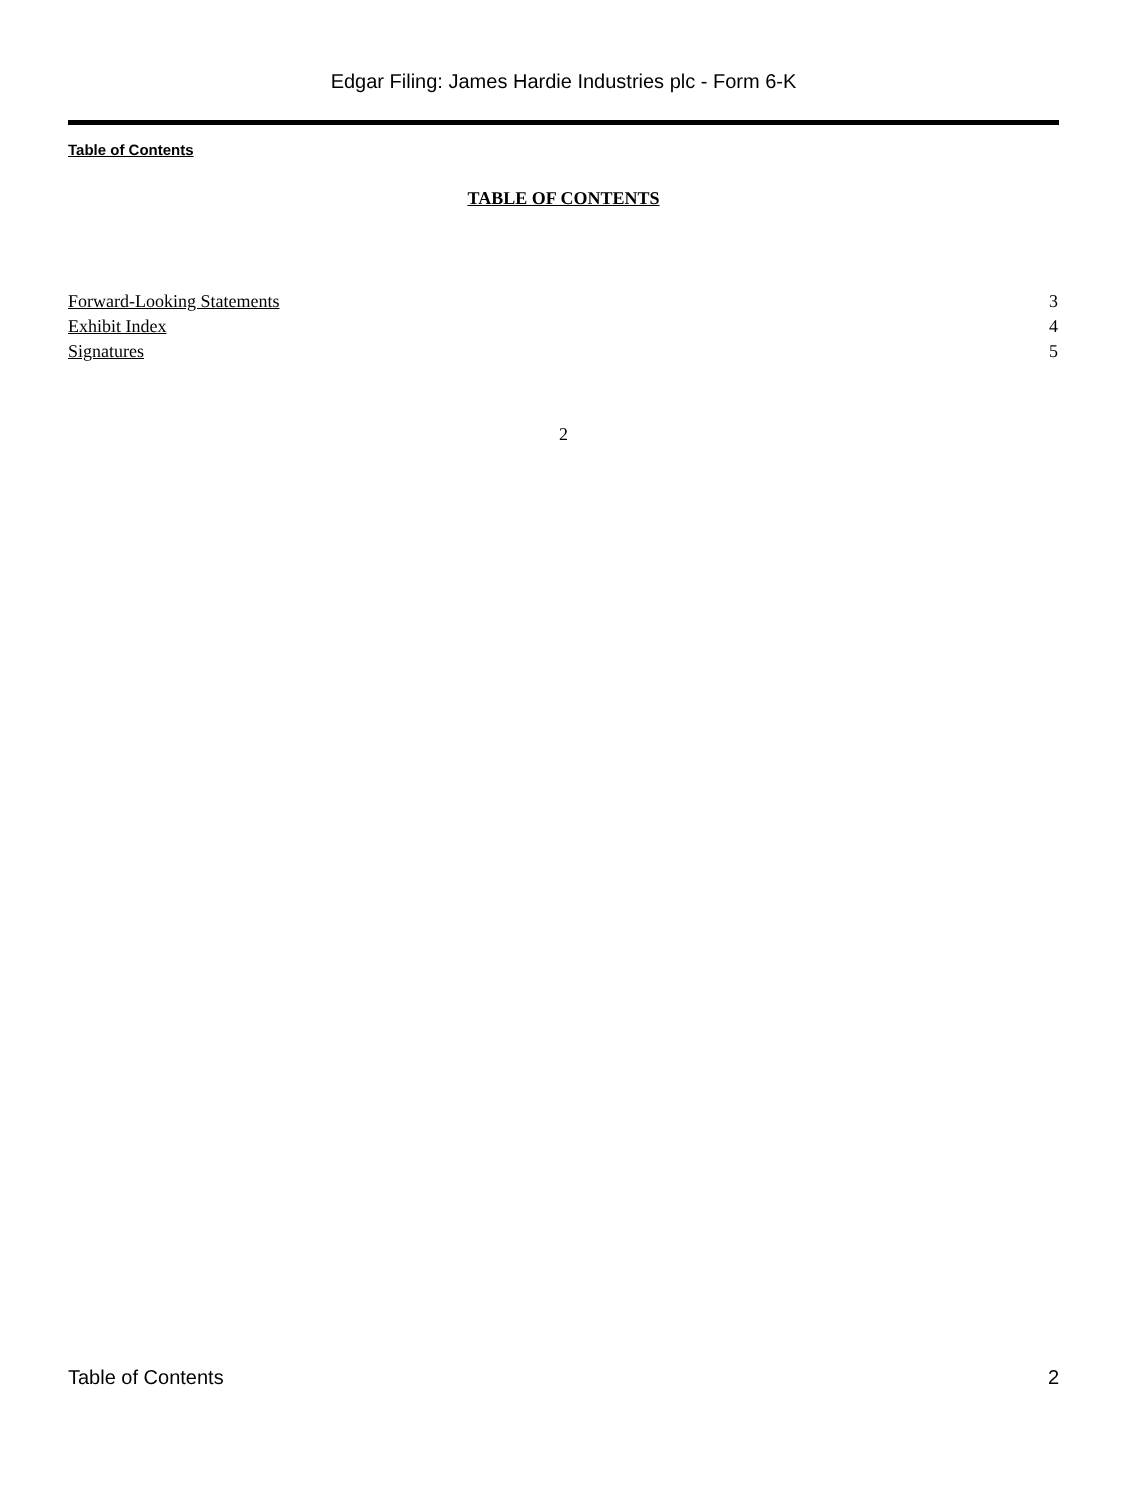Edgar Filing: James Hardie Industries plc - Form 6-K
Table of Contents
TABLE OF CONTENTS
| Forward-Looking Statements | 3 |
| Exhibit Index | 4 |
| Signatures | 5 |
2
Table of Contents 2